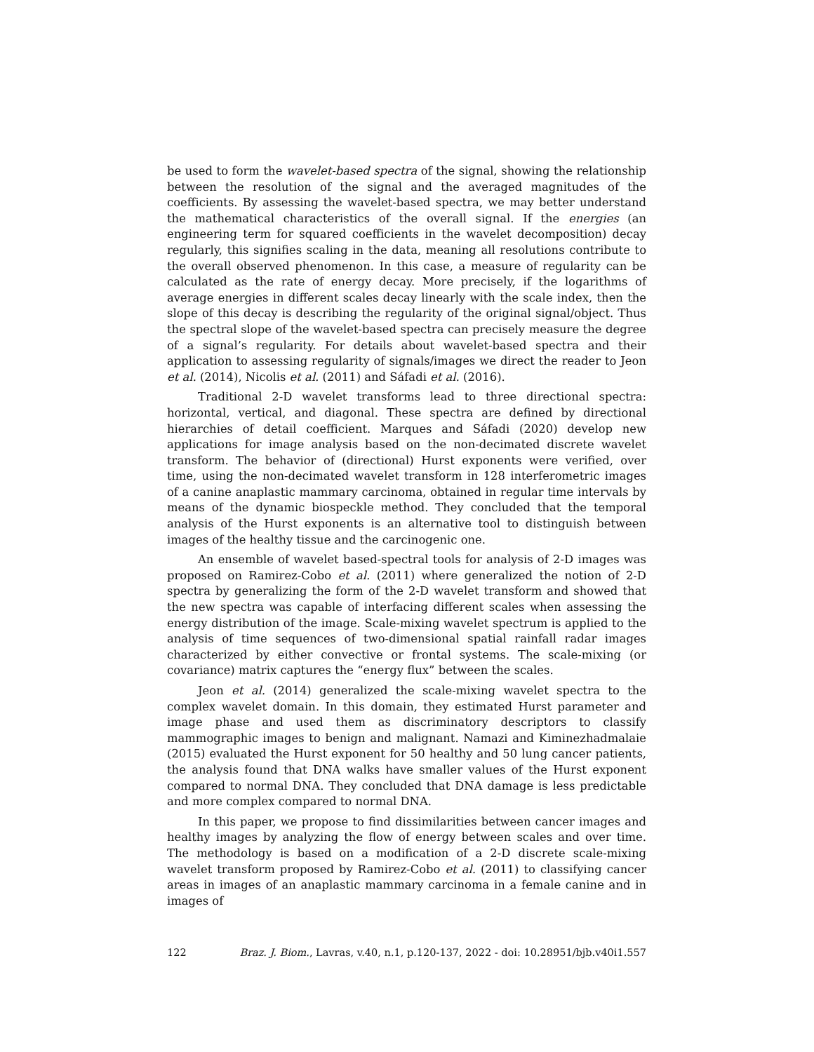be used to form the wavelet-based spectra of the signal, showing the relationship between the resolution of the signal and the averaged magnitudes of the coefficients. By assessing the wavelet-based spectra, we may better understand the mathematical characteristics of the overall signal. If the energies (an engineering term for squared coefficients in the wavelet decomposition) decay regularly, this signifies scaling in the data, meaning all resolutions contribute to the overall observed phenomenon. In this case, a measure of regularity can be calculated as the rate of energy decay. More precisely, if the logarithms of average energies in different scales decay linearly with the scale index, then the slope of this decay is describing the regularity of the original signal/object. Thus the spectral slope of the wavelet-based spectra can precisely measure the degree of a signal’s regularity. For details about wavelet-based spectra and their application to assessing regularity of signals/images we direct the reader to Jeon et al. (2014), Nicolis et al. (2011) and Sáfadi et al. (2016).
Traditional 2-D wavelet transforms lead to three directional spectra: horizontal, vertical, and diagonal. These spectra are defined by directional hierarchies of detail coefficient. Marques and Sáfadi (2020) develop new applications for image analysis based on the non-decimated discrete wavelet transform. The behavior of (directional) Hurst exponents were verified, over time, using the non-decimated wavelet transform in 128 interferometric images of a canine anaplastic mammary carcinoma, obtained in regular time intervals by means of the dynamic biospeckle method. They concluded that the temporal analysis of the Hurst exponents is an alternative tool to distinguish between images of the healthy tissue and the carcinogenic one.
An ensemble of wavelet based-spectral tools for analysis of 2-D images was proposed on Ramirez-Cobo et al. (2011) where generalized the notion of 2-D spectra by generalizing the form of the 2-D wavelet transform and showed that the new spectra was capable of interfacing different scales when assessing the energy distribution of the image. Scale-mixing wavelet spectrum is applied to the analysis of time sequences of two-dimensional spatial rainfall radar images characterized by either convective or frontal systems. The scale-mixing (or covariance) matrix captures the “energy flux” between the scales.
Jeon et al. (2014) generalized the scale-mixing wavelet spectra to the complex wavelet domain. In this domain, they estimated Hurst parameter and image phase and used them as discriminatory descriptors to classify mammographic images to benign and malignant. Namazi and Kiminezhadmalaie (2015) evaluated the Hurst exponent for 50 healthy and 50 lung cancer patients, the analysis found that DNA walks have smaller values of the Hurst exponent compared to normal DNA. They concluded that DNA damage is less predictable and more complex compared to normal DNA.
In this paper, we propose to find dissimilarities between cancer images and healthy images by analyzing the flow of energy between scales and over time. The methodology is based on a modification of a 2-D discrete scale-mixing wavelet transform proposed by Ramirez-Cobo et al. (2011) to classifying cancer areas in images of an anaplastic mammary carcinoma in a female canine and in images of
122 Braz. J. Biom., Lavras, v.40, n.1, p.120-137, 2022 - doi: 10.28951/bjb.v40i1.557